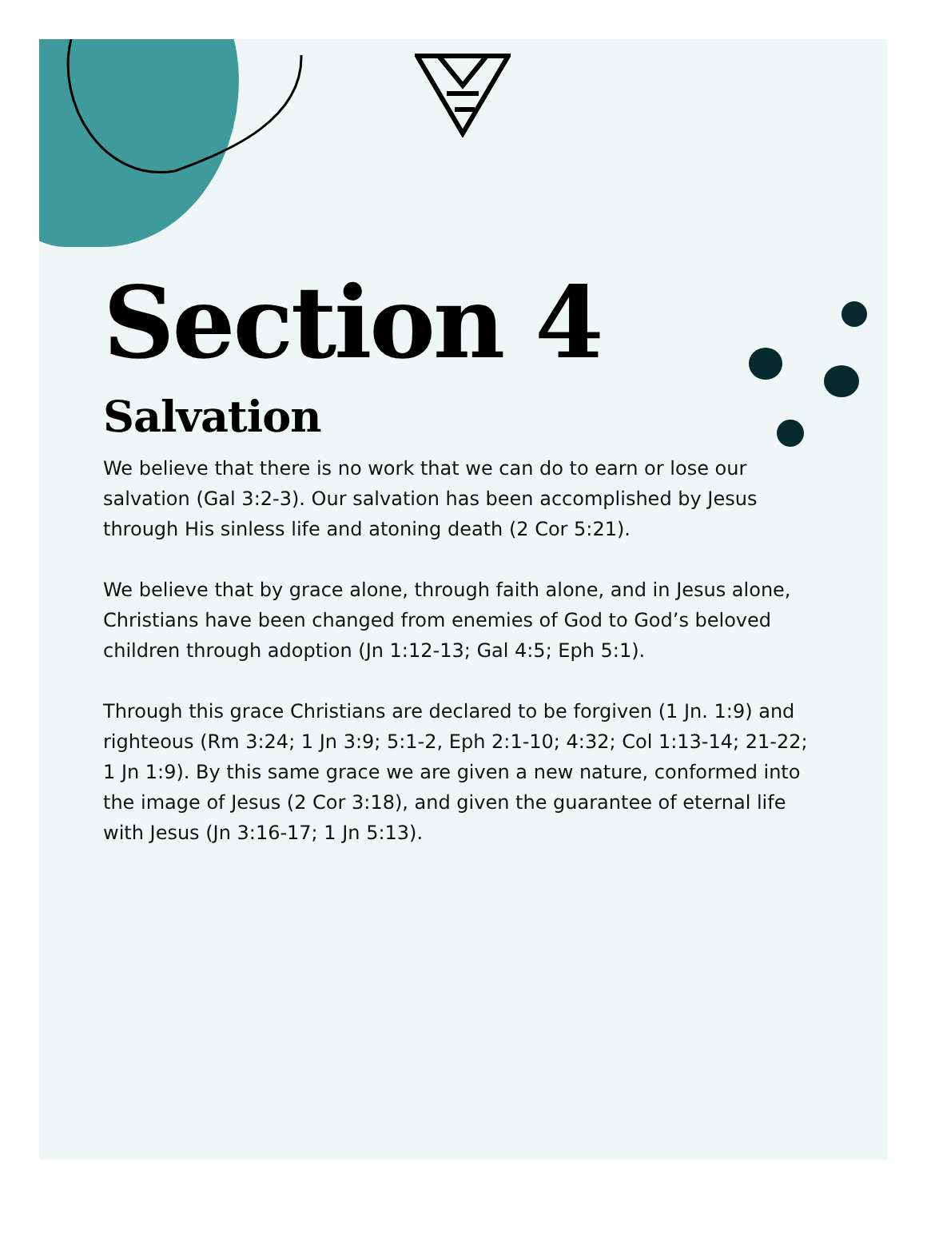Section 4
Salvation
We believe that there is no work that we can do to earn or lose our salvation (Gal 3:2-3). Our salvation has been accomplished by Jesus through His sinless life and atoning death (2 Cor 5:21).
We believe that by grace alone, through faith alone, and in Jesus alone, Christians have been changed from enemies of God to God’s beloved children through adoption (Jn 1:12-13; Gal 4:5; Eph 5:1).
Through this grace Christians are declared to be forgiven (1 Jn. 1:9) and righteous (Rm 3:24; 1 Jn 3:9; 5:1-2, Eph 2:1-10; 4:32; Col 1:13-14; 21-22; 1 Jn 1:9). By this same grace we are given a new nature, conformed into the image of Jesus (2 Cor 3:18), and given the guarantee of eternal life with Jesus (Jn 3:16-17; 1 Jn 5:13).